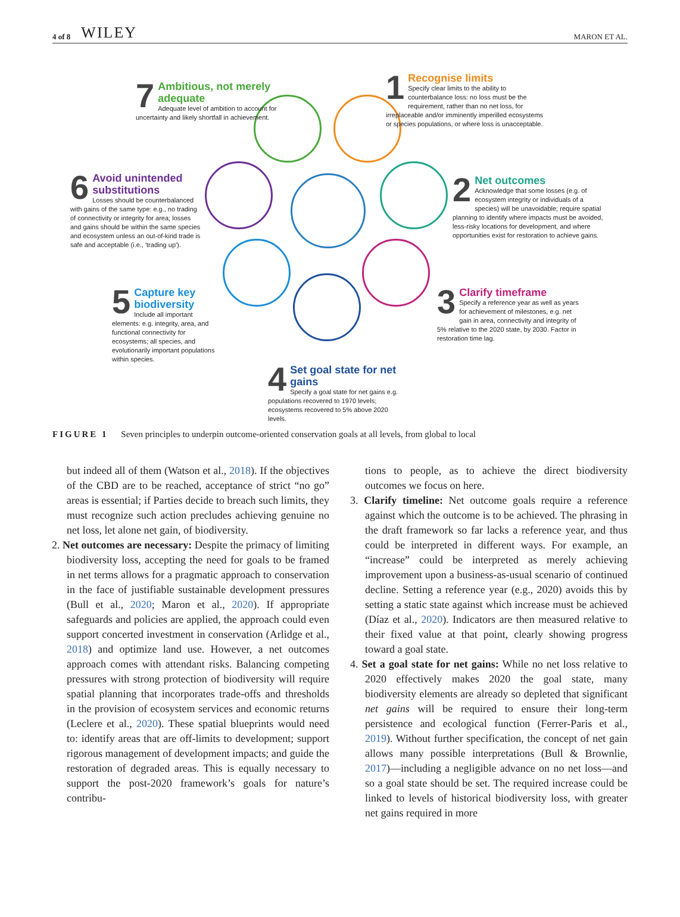4 of 8 WILEY MARON ET AL.
7
Ambitious, not merely adequate
Adequate level of ambition to account for uncertainty and likely shortfall in achievement.
1
Recognise limits
Specify clear limits to the ability to counterbalance loss: no loss must be the requirement, rather than no net loss, for irreplaceable and/or imminently imperilled ecosystems or species populations, or where loss is unacceptable.
6
Avoid unintended substitutions
Losses should be counterbalanced with gains of the same type: e.g., no trading of connectivity or integrity for area; losses and gains should be within the same species and ecosystem unless an out-of-kind trade is safe and acceptable (i.e., 'trading up').
2
Net outcomes
Acknowledge that some losses (e.g. of ecosystem integrity or individuals of a species) will be unavoidable; require spatial planning to identify where impacts must be avoided, less-risky locations for development, and where opportunities exist for restoration to achieve gains.
5
Capture key biodiversity
Include all important elements: e.g. integrity, area, and functional connectivity for ecosystems; all species, and evolutionarily important populations within species.
3
Clarify timeframe
Specify a reference year as well as years for achievement of milestones, e.g. net gain in area, connectivity and integrity of 5% relative to the 2020 state, by 2030. Factor in restoration time lag.
4
Set goal state for net gains
Specify a goal state for net gains e.g. populations recovered to 1970 levels; ecosystems recovered to 5% above 2020 levels.
FIGURE 1 Seven principles to underpin outcome-oriented conservation goals at all levels, from global to local
but indeed all of them (Watson et al., 2018). If the objectives of the CBD are to be reached, acceptance of strict “no go” areas is essential; if Parties decide to breach such limits, they must recognize such action precludes achieving genuine no net loss, let alone net gain, of biodiversity.
2. Net outcomes are necessary: Despite the primacy of limiting biodiversity loss, accepting the need for goals to be framed in net terms allows for a pragmatic approach to conservation in the face of justifiable sustainable development pressures (Bull et al., 2020; Maron et al., 2020). If appropriate safeguards and policies are applied, the approach could even support concerted investment in conservation (Arlidge et al., 2018) and optimize land use. However, a net outcomes approach comes with attendant risks. Balancing competing pressures with strong protection of biodiversity will require spatial planning that incorporates trade-offs and thresholds in the provision of ecosystem services and economic returns (Leclere et al., 2020). These spatial blueprints would need to: identify areas that are off-limits to development; support rigorous management of development impacts; and guide the restoration of degraded areas. This is equally necessary to support the post-2020 framework’s goals for nature’s contribu-
tions to people, as to achieve the direct biodiversity outcomes we focus on here.
3. Clarify timeline: Net outcome goals require a reference against which the outcome is to be achieved. The phrasing in the draft framework so far lacks a reference year, and thus could be interpreted in different ways. For example, an “increase” could be interpreted as merely achieving improvement upon a business-as-usual scenario of continued decline. Setting a reference year (e.g., 2020) avoids this by setting a static state against which increase must be achieved (Díaz et al., 2020). Indicators are then measured relative to their fixed value at that point, clearly showing progress toward a goal state.
4. Set a goal state for net gains: While no net loss relative to 2020 effectively makes 2020 the goal state, many biodiversity elements are already so depleted that significant net gains will be required to ensure their long-term persistence and ecological function (Ferrer-Paris et al., 2019). Without further specification, the concept of net gain allows many possible interpretations (Bull & Brownlie, 2017)—including a negligible advance on no net loss—and so a goal state should be set. The required increase could be linked to levels of historical biodiversity loss, with greater net gains required in more